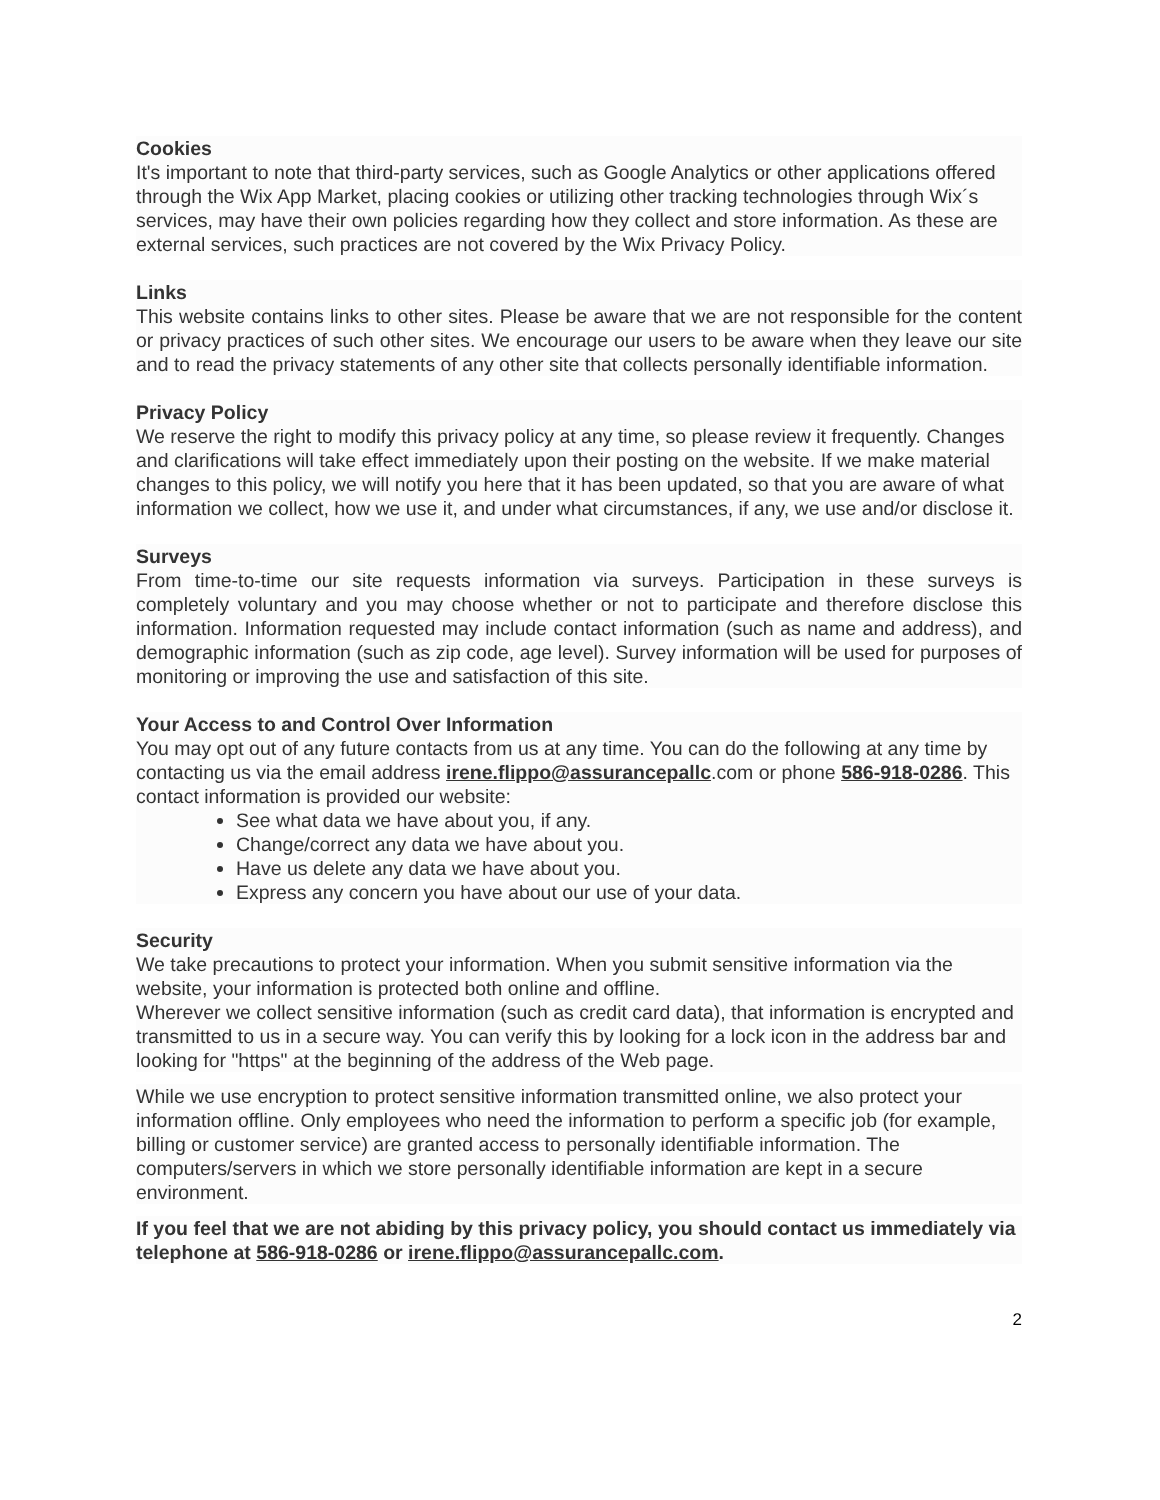Cookies
It's important to note that third-party services, such as Google Analytics or other applications offered through the Wix App Market, placing cookies or utilizing other tracking technologies through Wix´s services, may have their own policies regarding how they collect and store information. As these are external services, such practices are not covered by the Wix Privacy Policy.
Links
This website contains links to other sites. Please be aware that we are not responsible for the content or privacy practices of such other sites. We encourage our users to be aware when they leave our site and to read the privacy statements of any other site that collects personally identifiable information.
Privacy Policy
We reserve the right to modify this privacy policy at any time, so please review it frequently. Changes and clarifications will take effect immediately upon their posting on the website. If we make material changes to this policy, we will notify you here that it has been updated, so that you are aware of what information we collect, how we use it, and under what circumstances, if any, we use and/or disclose it.
Surveys
From time-to-time our site requests information via surveys. Participation in these surveys is completely voluntary and you may choose whether or not to participate and therefore disclose this information. Information requested may include contact information (such as name and address), and demographic information (such as zip code, age level). Survey information will be used for purposes of monitoring or improving the use and satisfaction of this site.
Your Access to and Control Over Information
You may opt out of any future contacts from us at any time. You can do the following at any time by contacting us via the email address irene.flippo@assurancepallc.com or phone 586-918-0286. This contact information is provided our website:
See what data we have about you, if any.
Change/correct any data we have about you.
Have us delete any data we have about you.
Express any concern you have about our use of your data.
Security
We take precautions to protect your information. When you submit sensitive information via the website, your information is protected both online and offline.
Wherever we collect sensitive information (such as credit card data), that information is encrypted and transmitted to us in a secure way. You can verify this by looking for a lock icon in the address bar and looking for "https" at the beginning of the address of the Web page.
While we use encryption to protect sensitive information transmitted online, we also protect your information offline. Only employees who need the information to perform a specific job (for example, billing or customer service) are granted access to personally identifiable information. The computers/servers in which we store personally identifiable information are kept in a secure environment.
If you feel that we are not abiding by this privacy policy, you should contact us immediately via telephone at 586-918-0286 or irene.flippo@assurancepallc.com.
2